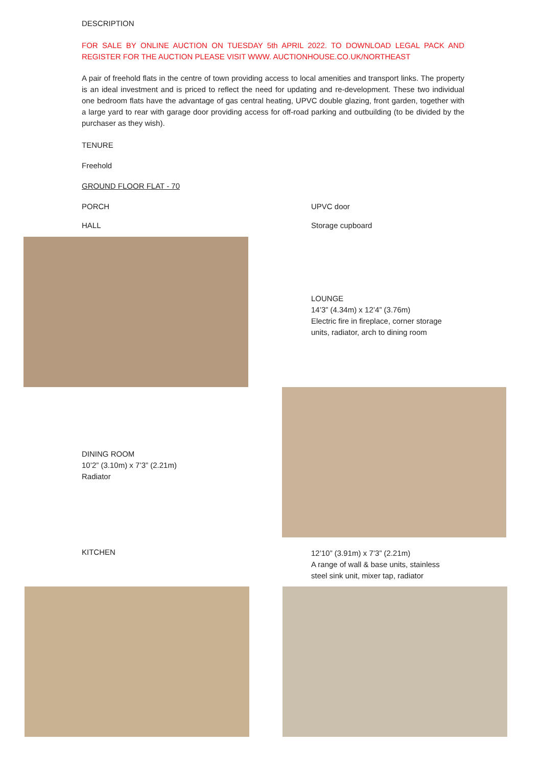DESCRIPTION
FOR SALE BY ONLINE AUCTION ON TUESDAY 5th APRIL 2022. TO DOWNLOAD LEGAL PACK AND REGISTER FOR THE AUCTION PLEASE VISIT WWW. AUCTIONHOUSE.CO.UK/NORTHEAST
A pair of freehold flats in the centre of town providing access to local amenities and transport links. The property is an ideal investment and is priced to reflect the need for updating and re-development. These two individual one bedroom flats have the advantage of gas central heating, UPVC double glazing, front garden, together with a large yard to rear with garage door providing access for off-road parking and outbuilding (to be divided by the purchaser as they wish).
TENURE
Freehold
GROUND FLOOR FLAT - 70
PORCH UPVC door
HALL Storage cupboard
LOUNGE
14’3” (4.34m) x 12’4” (3.76m)
Electric fire in fireplace, corner storage
units, radiator, arch to dining room
DINING ROOM
10’2” (3.10m) x 7’3” (2.21m)
Radiator
KITCHEN
12’10” (3.91m) x 7’3” (2.21m)
A range of wall & base units, stainless
steel sink unit, mixer tap, radiator